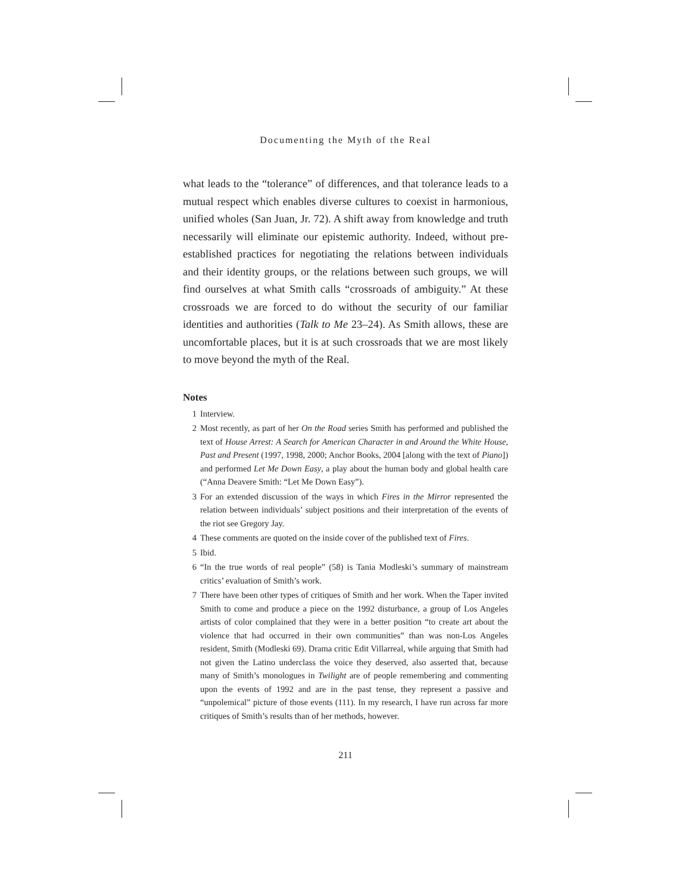Documenting the Myth of the Real
what leads to the “tolerance” of differences, and that tolerance leads to a mutual respect which enables diverse cultures to coexist in harmonious, unified wholes (San Juan, Jr. 72). A shift away from knowledge and truth necessarily will eliminate our epistemic authority. Indeed, without pre-established practices for negotiating the relations between individuals and their identity groups, or the relations between such groups, we will find ourselves at what Smith calls “crossroads of ambiguity.” At these crossroads we are forced to do without the security of our familiar identities and authorities (Talk to Me 23–24). As Smith allows, these are uncomfortable places, but it is at such crossroads that we are most likely to move beyond the myth of the Real.
Notes
1 Interview.
2 Most recently, as part of her On the Road series Smith has performed and published the text of House Arrest: A Search for American Character in and Around the White House, Past and Present (1997, 1998, 2000; Anchor Books, 2004 [along with the text of Piano]) and performed Let Me Down Easy, a play about the human body and global health care (“Anna Deavere Smith: “Let Me Down Easy”).
3 For an extended discussion of the ways in which Fires in the Mirror represented the relation between individuals’ subject positions and their interpretation of the events of the riot see Gregory Jay.
4 These comments are quoted on the inside cover of the published text of Fires.
5 Ibid.
6 “In the true words of real people” (58) is Tania Modleski’s summary of mainstream critics’ evaluation of Smith’s work.
7 There have been other types of critiques of Smith and her work. When the Taper invited Smith to come and produce a piece on the 1992 disturbance, a group of Los Angeles artists of color complained that they were in a better position “to create art about the violence that had occurred in their own communities” than was non-Los Angeles resident, Smith (Modleski 69). Drama critic Edit Villarreal, while arguing that Smith had not given the Latino underclass the voice they deserved, also asserted that, because many of Smith’s monologues in Twilight are of people remembering and commenting upon the events of 1992 and are in the past tense, they represent a passive and “unpolemical” picture of those events (111). In my research, I have run across far more critiques of Smith’s results than of her methods, however.
211